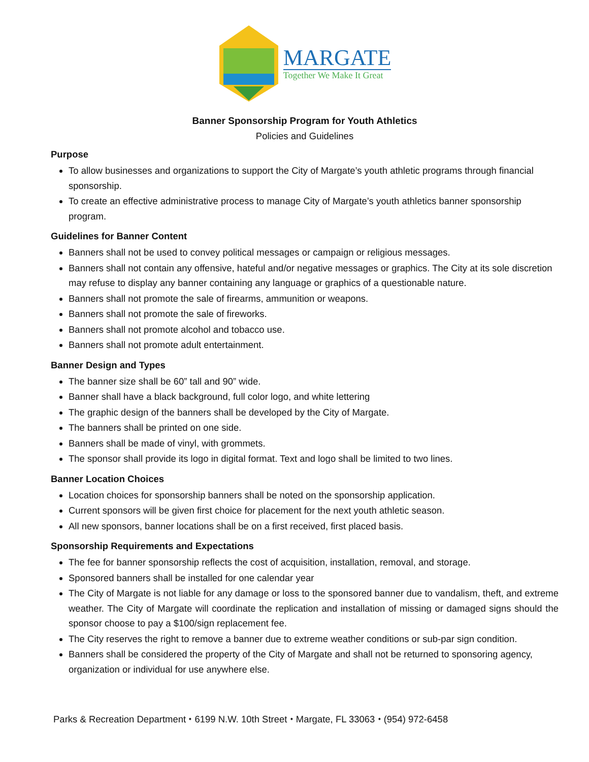MARGATE
Together We Make It Great
Banner Sponsorship Program for Youth Athletics
Policies and Guidelines
Purpose
To allow businesses and organizations to support the City of Margate’s youth athletic programs through financial sponsorship.
To create an effective administrative process to manage City of Margate’s youth athletics banner sponsorship program.
Guidelines for Banner Content
Banners shall not be used to convey political messages or campaign or religious messages.
Banners shall not contain any offensive, hateful and/or negative messages or graphics. The City at its sole discretion may refuse to display any banner containing any language or graphics of a questionable nature.
Banners shall not promote the sale of firearms, ammunition or weapons.
Banners shall not promote the sale of fireworks.
Banners shall not promote alcohol and tobacco use.
Banners shall not promote adult entertainment.
Banner Design and Types
The banner size shall be 60” tall and 90” wide.
Banner shall have a black background, full color logo, and white lettering
The graphic design of the banners shall be developed by the City of Margate.
The banners shall be printed on one side.
Banners shall be made of vinyl, with grommets.
The sponsor shall provide its logo in digital format. Text and logo shall be limited to two lines.
Banner Location Choices
Location choices for sponsorship banners shall be noted on the sponsorship application.
Current sponsors will be given first choice for placement for the next youth athletic season.
All new sponsors, banner locations shall be on a first received, first placed basis.
Sponsorship Requirements and Expectations
The fee for banner sponsorship reflects the cost of acquisition, installation, removal, and storage.
Sponsored banners shall be installed for one calendar year
The City of Margate is not liable for any damage or loss to the sponsored banner due to vandalism, theft, and extreme weather. The City of Margate will coordinate the replication and installation of missing or damaged signs should the sponsor choose to pay a $100/sign replacement fee.
The City reserves the right to remove a banner due to extreme weather conditions or sub-par sign condition.
Banners shall be considered the property of the City of Margate and shall not be returned to sponsoring agency, organization or individual for use anywhere else.
Parks & Recreation Department ⬩ 6199 N.W. 10th Street ⬩ Margate, FL 33063 ⬩ (954) 972-6458